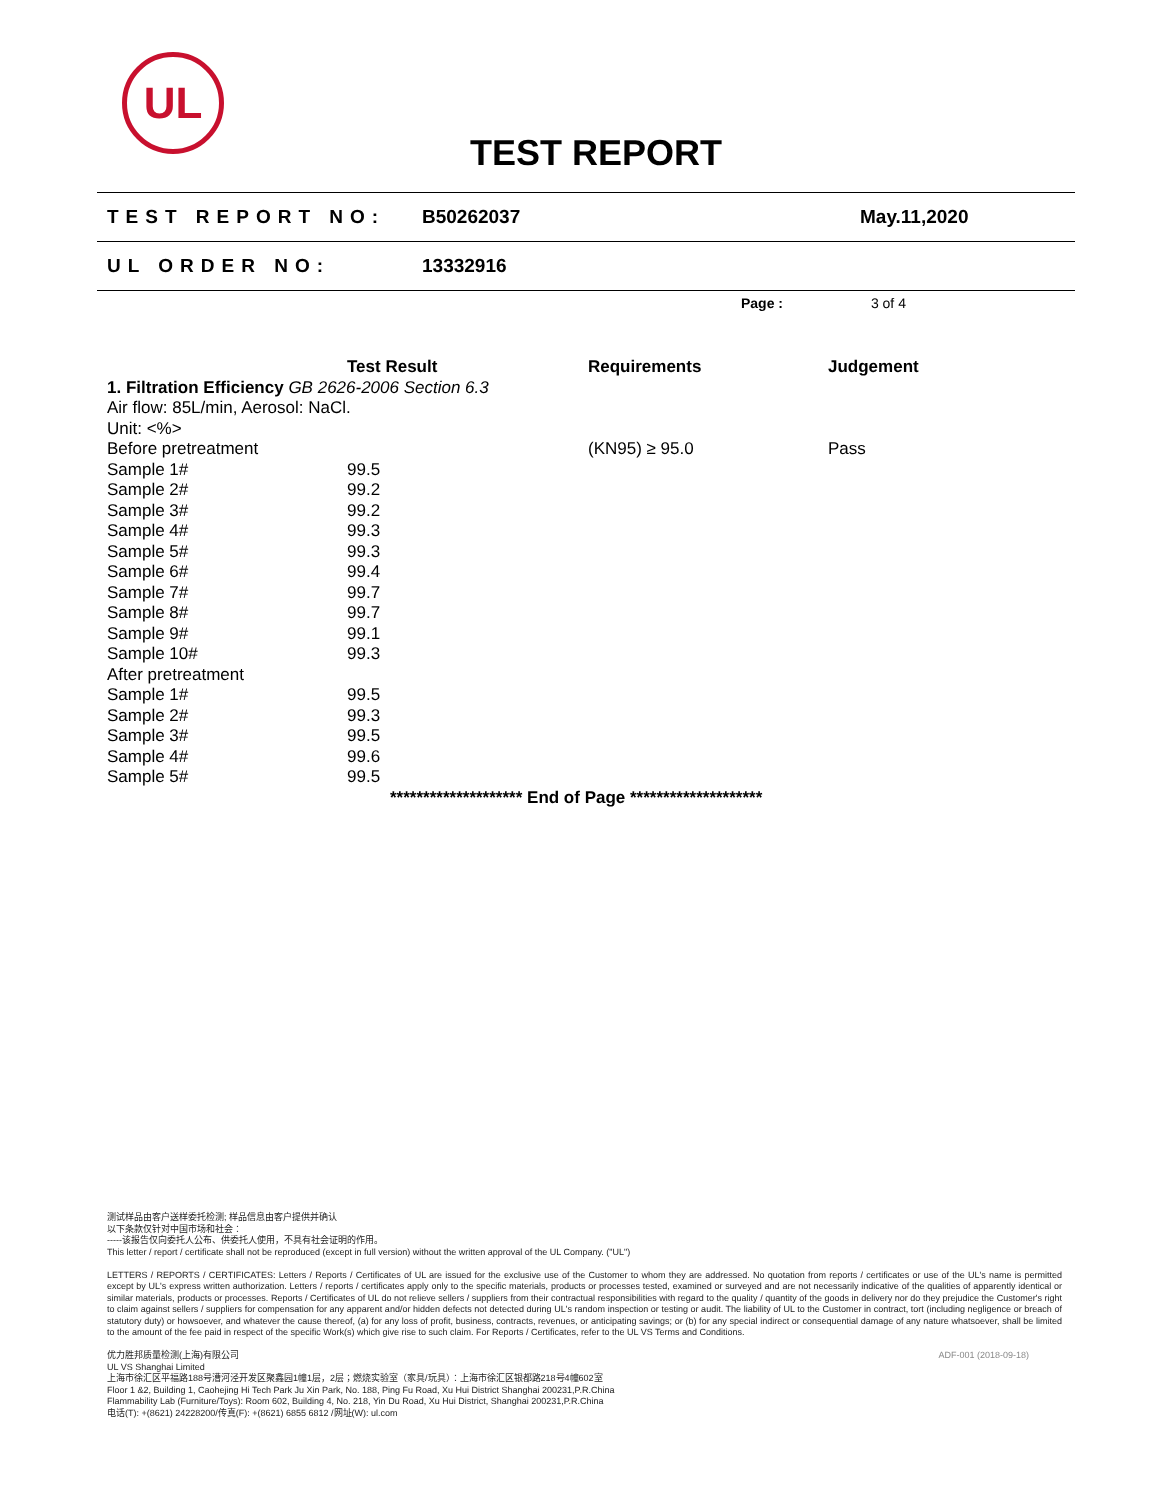UL
TEST REPORT
TEST REPORT NO: B50262037 May.11,2020
UL ORDER NO: 13332916
Page : 3 of 4
| | Test Result | Requirements | Judgement |
| --- | --- | --- | --- |
| 1. Filtration Efficiency GB 2626-2006 Section 6.3 | | | |
| Air flow: 85L/min, Aerosol: NaCl. | | | |
| Unit: <%> | | | |
| Before pretreatment | | (KN95) ≥ 95.0 | Pass |
| Sample 1# | 99.5 | | |
| Sample 2# | 99.2 | | |
| Sample 3# | 99.2 | | |
| Sample 4# | 99.3 | | |
| Sample 5# | 99.3 | | |
| Sample 6# | 99.4 | | |
| Sample 7# | 99.7 | | |
| Sample 8# | 99.7 | | |
| Sample 9# | 99.1 | | |
| Sample 10# | 99.3 | | |
| After pretreatment | | | |
| Sample 1# | 99.5 | | |
| Sample 2# | 99.3 | | |
| Sample 3# | 99.5 | | |
| Sample 4# | 99.6 | | |
| Sample 5# | 99.5 | | |
******************** End of Page ********************
测试样品由客户送样委托检测; 样品信息由客户提供并确认
以下条款仅针对中国市场和社会：
-----该报告仅向委托人公布、供委托人使用，不具有社会证明的作用。
This letter / report / certificate shall not be reproduced (except in full version) without the written approval of the UL Company. ("UL")
LETTERS / REPORTS / CERTIFICATES: Letters / Reports / Certificates of UL are issued for the exclusive use of the Customer to whom they are addressed. No quotation from reports / certificates or use of the UL's name is permitted except by UL's express written authorization. Letters / reports / certificates apply only to the specific materials, products or processes tested, examined or surveyed and are not necessarily indicative of the qualities of apparently identical or similar materials, products or processes. Reports / Certificates of UL do not relieve sellers / suppliers from their contractual responsibilities with regard to the quality / quantity of the goods in delivery nor do they prejudice the Customer's right to claim against sellers / suppliers for compensation for any apparent and/or hidden defects not detected during UL's random inspection or testing or audit. The liability of UL to the Customer in contract, tort (including negligence or breach of statutory duty) or howsoever, and whatever the cause thereof, (a) for any loss of profit, business, contracts, revenues, or anticipating savings; or (b) for any special indirect or consequential damage of any nature whatsoever, shall be limited to the amount of the fee paid in respect of the specific Work(s) which give rise to such claim. For Reports / Certificates, refer to the UL VS Terms and Conditions.
优力胜邦质量检测(上海)有限公司 ADF-001 (2018-09-18)
UL VS Shanghai Limited
上海市徐汇区平福路188号漕河泾开发区聚鑫园1幢1层，2层；燃烧实验室（家具/玩具）：上海市徐汇区银都路218号4幢602室
Floor 1 &2, Building 1, Caohejing Hi Tech Park Ju Xin Park, No. 188, Ping Fu Road, Xu Hui District Shanghai 200231,P.R.China
Flammability Lab (Furniture/Toys): Room 602, Building 4, No. 218, Yin Du Road, Xu Hui District, Shanghai 200231,P.R.China
电话(T): +(8621) 24228200/传真(F): +(8621) 6855 6812 /网址(W): ul.com